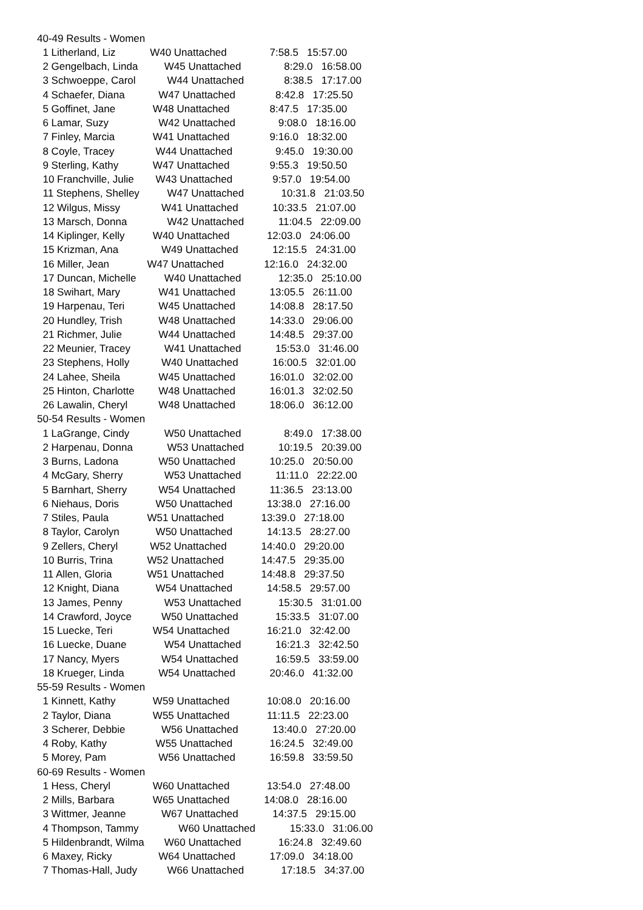| 40-49 Results - Women | | |
| 1 Litherland, Liz | W40 Unattached | 7:58.5 15:57.00 |
| 2 Gengelbach, Linda | W45 Unattached | 8:29.0 16:58.00 |
| 3 Schwoeppe, Carol | W44 Unattached | 8:38.5 17:17.00 |
| 4 Schaefer, Diana | W47 Unattached | 8:42.8 17:25.50 |
| 5 Goffinet, Jane | W48 Unattached | 8:47.5 17:35.00 |
| 6 Lamar, Suzy | W42 Unattached | 9:08.0 18:16.00 |
| 7 Finley, Marcia | W41 Unattached | 9:16.0 18:32.00 |
| 8 Coyle, Tracey | W44 Unattached | 9:45.0 19:30.00 |
| 9 Sterling, Kathy | W47 Unattached | 9:55.3 19:50.50 |
| 10 Franchville, Julie | W43 Unattached | 9:57.0 19:54.00 |
| 11 Stephens, Shelley | W47 Unattached | 10:31.8 21:03.50 |
| 12 Wilgus, Missy | W41 Unattached | 10:33.5 21:07.00 |
| 13 Marsch, Donna | W42 Unattached | 11:04.5 22:09.00 |
| 14 Kiplinger, Kelly | W40 Unattached | 12:03.0 24:06.00 |
| 15 Krizman, Ana | W49 Unattached | 12:15.5 24:31.00 |
| 16 Miller, Jean | W47 Unattached | 12:16.0 24:32.00 |
| 17 Duncan, Michelle | W40 Unattached | 12:35.0 25:10.00 |
| 18 Swihart, Mary | W41 Unattached | 13:05.5 26:11.00 |
| 19 Harpenau, Teri | W45 Unattached | 14:08.8 28:17.50 |
| 20 Hundley, Trish | W48 Unattached | 14:33.0 29:06.00 |
| 21 Richmer, Julie | W44 Unattached | 14:48.5 29:37.00 |
| 22 Meunier, Tracey | W41 Unattached | 15:53.0 31:46.00 |
| 23 Stephens, Holly | W40 Unattached | 16:00.5 32:01.00 |
| 24 Lahee, Sheila | W45 Unattached | 16:01.0 32:02.00 |
| 25 Hinton, Charlotte | W48 Unattached | 16:01.3 32:02.50 |
| 26 Lawalin, Cheryl | W48 Unattached | 18:06.0 36:12.00 |
| 50-54 Results - Women | | |
| 1 LaGrange, Cindy | W50 Unattached | 8:49.0 17:38.00 |
| 2 Harpenau, Donna | W53 Unattached | 10:19.5 20:39.00 |
| 3 Burns, Ladona | W50 Unattached | 10:25.0 20:50.00 |
| 4 McGary, Sherry | W53 Unattached | 11:11.0 22:22.00 |
| 5 Barnhart, Sherry | W54 Unattached | 11:36.5 23:13.00 |
| 6 Niehaus, Doris | W50 Unattached | 13:38.0 27:16.00 |
| 7 Stiles, Paula | W51 Unattached | 13:39.0 27:18.00 |
| 8 Taylor, Carolyn | W50 Unattached | 14:13.5 28:27.00 |
| 9 Zellers, Cheryl | W52 Unattached | 14:40.0 29:20.00 |
| 10 Burris, Trina | W52 Unattached | 14:47.5 29:35.00 |
| 11 Allen, Gloria | W51 Unattached | 14:48.8 29:37.50 |
| 12 Knight, Diana | W54 Unattached | 14:58.5 29:57.00 |
| 13 James, Penny | W53 Unattached | 15:30.5 31:01.00 |
| 14 Crawford, Joyce | W50 Unattached | 15:33.5 31:07.00 |
| 15 Luecke, Teri | W54 Unattached | 16:21.0 32:42.00 |
| 16 Luecke, Duane | W54 Unattached | 16:21.3 32:42.50 |
| 17 Nancy, Myers | W54 Unattached | 16:59.5 33:59.00 |
| 18 Krueger, Linda | W54 Unattached | 20:46.0 41:32.00 |
| 55-59 Results - Women | | |
| 1 Kinnett, Kathy | W59 Unattached | 10:08.0 20:16.00 |
| 2 Taylor, Diana | W55 Unattached | 11:11.5 22:23.00 |
| 3 Scherer, Debbie | W56 Unattached | 13:40.0 27:20.00 |
| 4 Roby, Kathy | W55 Unattached | 16:24.5 32:49.00 |
| 5 Morey, Pam | W56 Unattached | 16:59.8 33:59.50 |
| 60-69 Results - Women | | |
| 1 Hess, Cheryl | W60 Unattached | 13:54.0 27:48.00 |
| 2 Mills, Barbara | W65 Unattached | 14:08.0 28:16.00 |
| 3 Wittmer, Jeanne | W67 Unattached | 14:37.5 29:15.00 |
| 4 Thompson, Tammy | W60 Unattached | 15:33.0 31:06.00 |
| 5 Hildenbrandt, Wilma | W60 Unattached | 16:24.8 32:49.60 |
| 6 Maxey, Ricky | W64 Unattached | 17:09.0 34:18.00 |
| 7 Thomas-Hall, Judy | W66 Unattached | 17:18.5 34:37.00 |